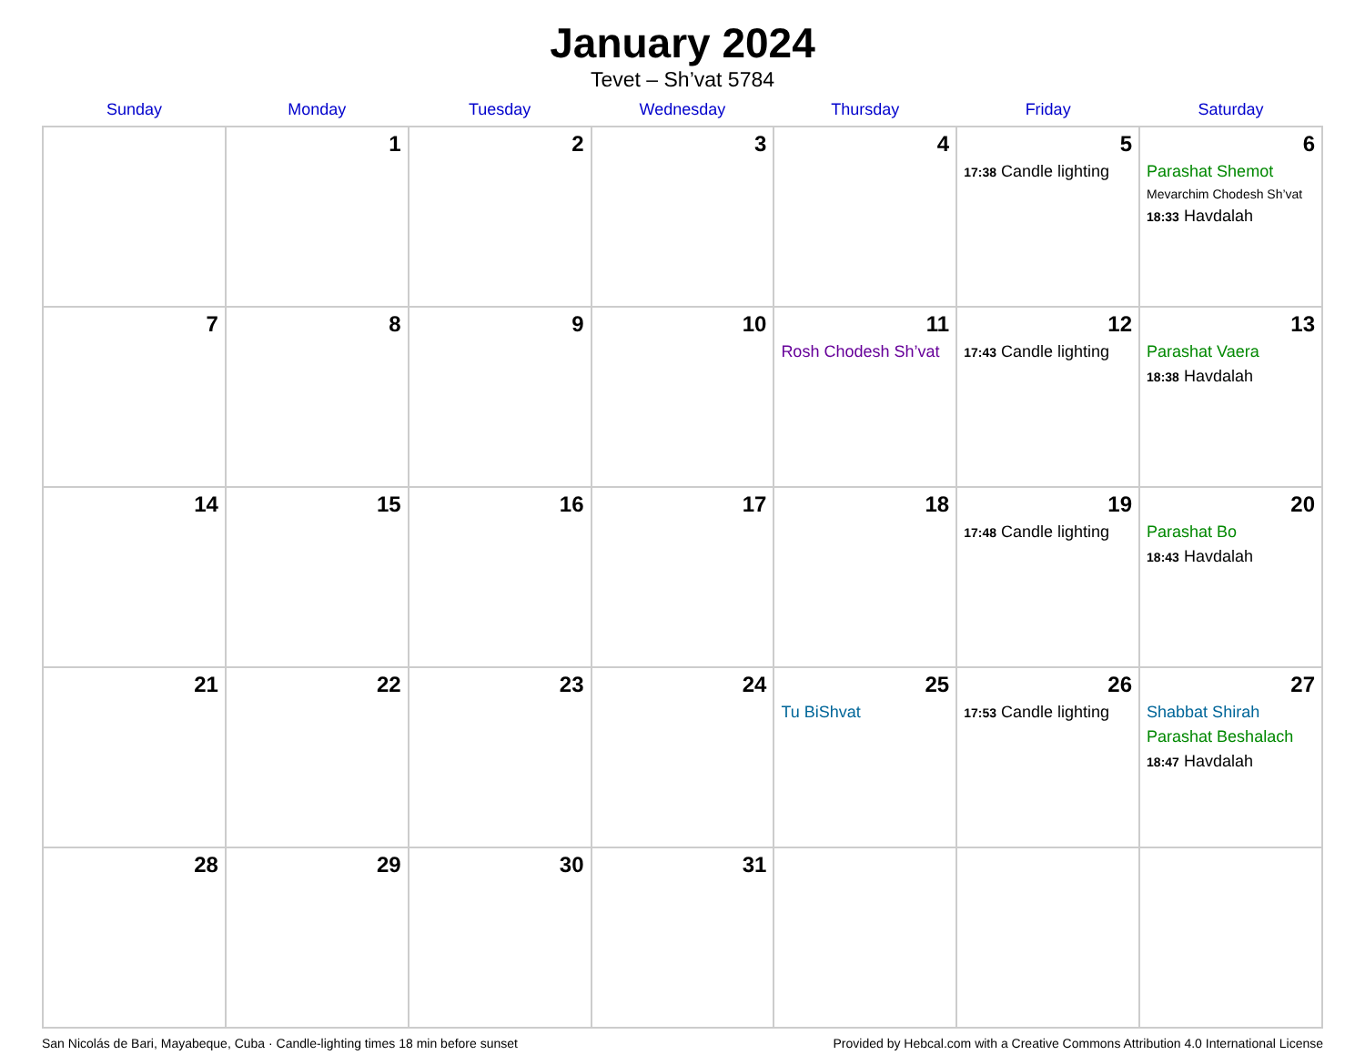January 2024
Tevet – Sh’vat 5784
| Sunday | Monday | Tuesday | Wednesday | Thursday | Friday | Saturday |
| --- | --- | --- | --- | --- | --- | --- |
| | 1 | 2 | 3 | 4 | 5 17:38 Candle lighting | 6 Parashat Shemot Mevarchim Chodesh Sh’vat 18:33 Havdalah |
| 7 | 8 | 9 | 10 | 11 Rosh Chodesh Sh’vat | 12 17:43 Candle lighting | 13 Parashat Vaera 18:38 Havdalah |
| 14 | 15 | 16 | 17 | 18 | 19 17:48 Candle lighting | 20 Parashat Bo 18:43 Havdalah |
| 21 | 22 | 23 | 24 | 25 Tu BiShvat | 26 17:53 Candle lighting | 27 Shabbat Shirah Parashat Beshalach 18:47 Havdalah |
| 28 | 29 | 30 | 31 | | | |
San Nicolás de Bari, Mayabeque, Cuba · Candle-lighting times 18 min before sunset Provided by Hebcal.com with a Creative Commons Attribution 4.0 International License